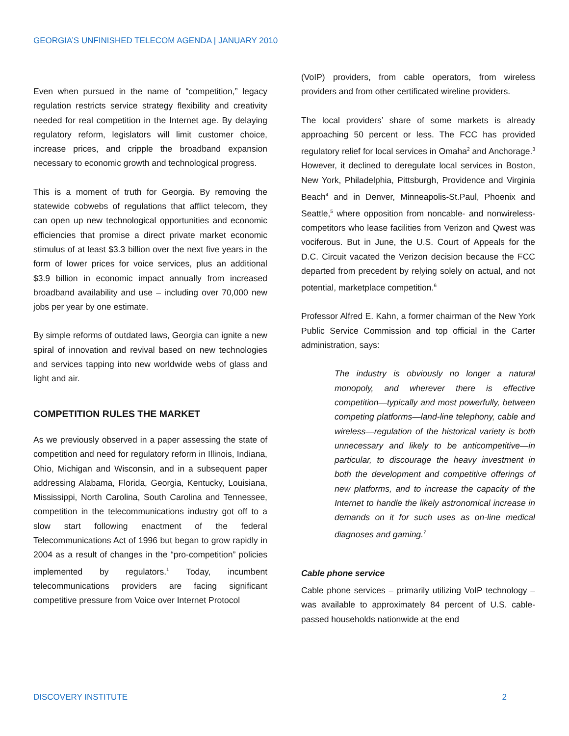GEORGIA’S UNFINISHED TELECOM AGENDA | JANUARY 2010
Even when pursued in the name of “competition,” legacy regulation restricts service strategy flexibility and creativity needed for real competition in the Internet age. By delaying regulatory reform, legislators will limit customer choice, increase prices, and cripple the broadband expansion necessary to economic growth and technological progress.
This is a moment of truth for Georgia. By removing the statewide cobwebs of regulations that afflict telecom, they can open up new technological opportunities and economic efficiencies that promise a direct private market economic stimulus of at least $3.3 billion over the next five years in the form of lower prices for voice services, plus an additional $3.9 billion in economic impact annually from increased broadband availability and use – including over 70,000 new jobs per year by one estimate.
By simple reforms of outdated laws, Georgia can ignite a new spiral of innovation and revival based on new technologies and services tapping into new worldwide webs of glass and light and air.
COMPETITION RULES THE MARKET
As we previously observed in a paper assessing the state of competition and need for regulatory reform in Illinois, Indiana, Ohio, Michigan and Wisconsin, and in a subsequent paper addressing Alabama, Florida, Georgia, Kentucky, Louisiana, Mississippi, North Carolina, South Carolina and Tennessee, competition in the telecommunications industry got off to a slow start following enactment of the federal Telecommunications Act of 1996 but began to grow rapidly in 2004 as a result of changes in the “pro-competition” policies implemented by regulators.<sup>1</sup> Today, incumbent telecommunications providers are facing significant competitive pressure from Voice over Internet Protocol
(VoIP) providers, from cable operators, from wireless providers and from other certificated wireline providers.
The local providers’ share of some markets is already approaching 50 percent or less. The FCC has provided regulatory relief for local services in Omaha<sup>2</sup> and Anchorage.<sup>3</sup> However, it declined to deregulate local services in Boston, New York, Philadelphia, Pittsburgh, Providence and Virginia Beach<sup>4</sup> and in Denver, Minneapolis-St.Paul, Phoenix and Seattle,<sup>5</sup> where opposition from noncable- and nonwireless-competitors who lease facilities from Verizon and Qwest was vociferous. But in June, the U.S. Court of Appeals for the D.C. Circuit vacated the Verizon decision because the FCC departed from precedent by relying solely on actual, and not potential, marketplace competition.<sup>6</sup>
Professor Alfred E. Kahn, a former chairman of the New York Public Service Commission and top official in the Carter administration, says:
The industry is obviously no longer a natural monopoly, and wherever there is effective competition—typically and most powerfully, between competing platforms—land-line telephony, cable and wireless—regulation of the historical variety is both unnecessary and likely to be anticompetitive—in particular, to discourage the heavy investment in both the development and competitive offerings of new platforms, and to increase the capacity of the Internet to handle the likely astronomical increase in demands on it for such uses as on-line medical diagnoses and gaming.<sup>7</sup>
Cable phone service
Cable phone services – primarily utilizing VoIP technology – was available to approximately 84 percent of U.S. cable-passed households nationwide at the end
DISCOVERY INSTITUTE 2